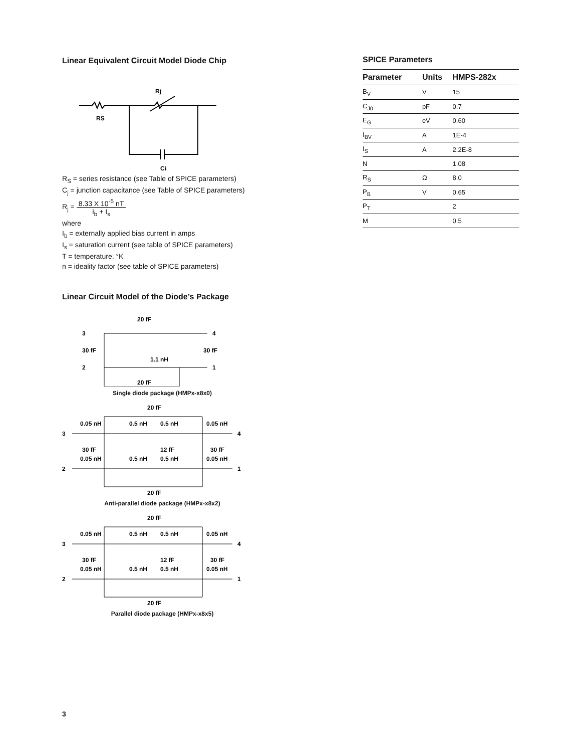Linear Equivalent Circuit Model Diode Chip
RS
Rj
Cj
R<sub>S</sub> = series resistance (see Table of SPICE parameters)
C<sub>j</sub> = junction capacitance (see Table of SPICE parameters)
R<sub>j</sub> = 8.33 X 10<sup>-5</sup> nT I<sub>b</sub> + I<sub>s</sub>
where
I<sub>b</sub> = externally applied bias current in amps
I<sub>s</sub> = saturation current (see table of SPICE parameters)
T = temperature, °K
n = ideality factor (see table of SPICE parameters)
Linear Circuit Model of the Diode’s Package
20 fF
3
4
30 fF
30 fF
1.1 nH
2
1
20 fF
Single diode package (HMPx-x8x0)
20 fF
0.05 nH
0.5 nH
0.5 nH
0.05 nH
3
4
30 fF
12 fF
30 fF
0.05 nH
0.5 nH
0.5 nH
0.05 nH
2
1
20 fF
Anti-parallel diode package (HMPx-x8x2)
20 fF
0.05 nH
0.5 nH
0.5 nH
0.05 nH
3
4
30 fF
12 fF
30 fF
0.05 nH
0.5 nH
0.5 nH
0.05 nH
2
1
20 fF
Parallel diode package (HMPx-x8x5)
SPICE Parameters
| Parameter | Units | HMPS-282x |
| --- | --- | --- |
| B<sub>V</sub> | V | 15 |
| C<sub>J0</sub> | pF | 0.7 |
| E<sub>G</sub> | eV | 0.60 |
| I<sub>BV</sub> | A | 1E-4 |
| I<sub>S</sub> | A | 2.2E-8 |
| N | | 1.08 |
| R<sub>S</sub> | Ω | 8.0 |
| P<sub>B</sub> | V | 0.65 |
| P<sub>T</sub> | | 2 |
| M | | 0.5 |
3